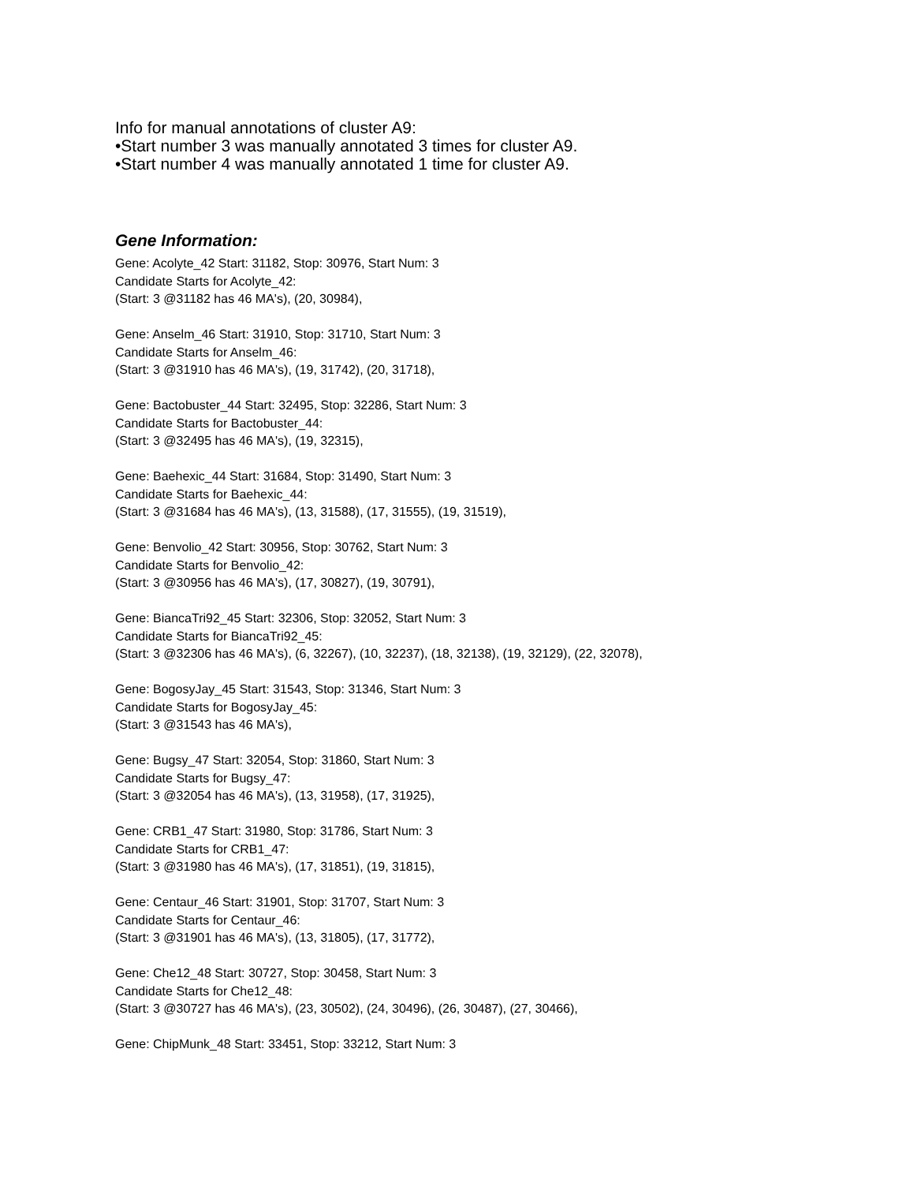Info for manual annotations of cluster A9:
•Start number 3 was manually annotated 3 times for cluster A9.
•Start number 4 was manually annotated 1 time for cluster A9.
Gene Information:
Gene: Acolyte_42 Start: 31182, Stop: 30976, Start Num: 3
Candidate Starts for Acolyte_42:
(Start: 3 @31182 has 46 MA's), (20, 30984),
Gene: Anselm_46 Start: 31910, Stop: 31710, Start Num: 3
Candidate Starts for Anselm_46:
(Start: 3 @31910 has 46 MA's), (19, 31742), (20, 31718),
Gene: Bactobuster_44 Start: 32495, Stop: 32286, Start Num: 3
Candidate Starts for Bactobuster_44:
(Start: 3 @32495 has 46 MA's), (19, 32315),
Gene: Baehexic_44 Start: 31684, Stop: 31490, Start Num: 3
Candidate Starts for Baehexic_44:
(Start: 3 @31684 has 46 MA's), (13, 31588), (17, 31555), (19, 31519),
Gene: Benvolio_42 Start: 30956, Stop: 30762, Start Num: 3
Candidate Starts for Benvolio_42:
(Start: 3 @30956 has 46 MA's), (17, 30827), (19, 30791),
Gene: BiancaTri92_45 Start: 32306, Stop: 32052, Start Num: 3
Candidate Starts for BiancaTri92_45:
(Start: 3 @32306 has 46 MA's), (6, 32267), (10, 32237), (18, 32138), (19, 32129), (22, 32078),
Gene: BogosyJay_45 Start: 31543, Stop: 31346, Start Num: 3
Candidate Starts for BogosyJay_45:
(Start: 3 @31543 has 46 MA's),
Gene: Bugsy_47 Start: 32054, Stop: 31860, Start Num: 3
Candidate Starts for Bugsy_47:
(Start: 3 @32054 has 46 MA's), (13, 31958), (17, 31925),
Gene: CRB1_47 Start: 31980, Stop: 31786, Start Num: 3
Candidate Starts for CRB1_47:
(Start: 3 @31980 has 46 MA's), (17, 31851), (19, 31815),
Gene: Centaur_46 Start: 31901, Stop: 31707, Start Num: 3
Candidate Starts for Centaur_46:
(Start: 3 @31901 has 46 MA's), (13, 31805), (17, 31772),
Gene: Che12_48 Start: 30727, Stop: 30458, Start Num: 3
Candidate Starts for Che12_48:
(Start: 3 @30727 has 46 MA's), (23, 30502), (24, 30496), (26, 30487), (27, 30466),
Gene: ChipMunk_48 Start: 33451, Stop: 33212, Start Num: 3